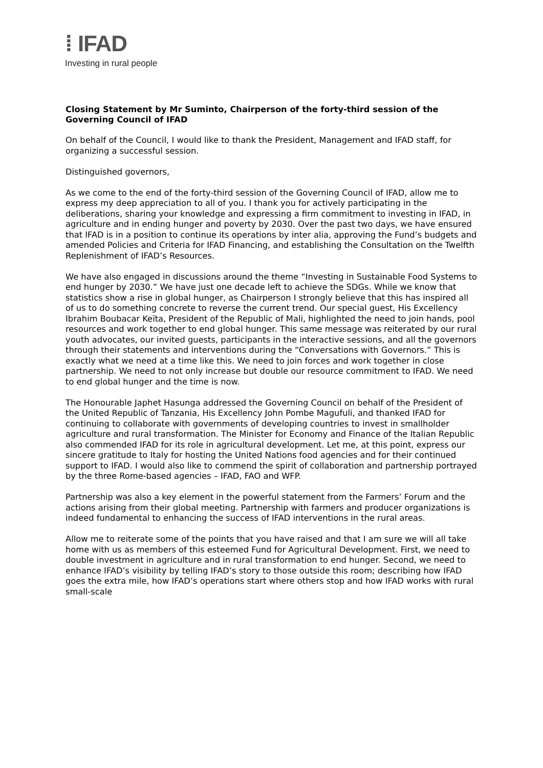⁞ IFAD
Investing in rural people
Closing Statement by Mr Suminto, Chairperson of the forty-third session of the Governing Council of IFAD
On behalf of the Council, I would like to thank the President, Management and IFAD staff, for organizing a successful session.
Distinguished governors,
As we come to the end of the forty-third session of the Governing Council of IFAD, allow me to express my deep appreciation to all of you. I thank you for actively participating in the deliberations, sharing your knowledge and expressing a firm commitment to investing in IFAD, in agriculture and in ending hunger and poverty by 2030. Over the past two days, we have ensured that IFAD is in a position to continue its operations by inter alia, approving the Fund’s budgets and amended Policies and Criteria for IFAD Financing, and establishing the Consultation on the Twelfth Replenishment of IFAD’s Resources.
We have also engaged in discussions around the theme “Investing in Sustainable Food Systems to end hunger by 2030.” We have just one decade left to achieve the SDGs. While we know that statistics show a rise in global hunger, as Chairperson I strongly believe that this has inspired all of us to do something concrete to reverse the current trend. Our special guest, His Excellency Ibrahim Boubacar Keïta, President of the Republic of Mali, highlighted the need to join hands, pool resources and work together to end global hunger. This same message was reiterated by our rural youth advocates, our invited guests, participants in the interactive sessions, and all the governors through their statements and interventions during the “Conversations with Governors.” This is exactly what we need at a time like this. We need to join forces and work together in close partnership. We need to not only increase but double our resource commitment to IFAD. We need to end global hunger and the time is now.
The Honourable Japhet Hasunga addressed the Governing Council on behalf of the President of the United Republic of Tanzania, His Excellency John Pombe Magufuli, and thanked IFAD for continuing to collaborate with governments of developing countries to invest in smallholder agriculture and rural transformation. The Minister for Economy and Finance of the Italian Republic also commended IFAD for its role in agricultural development. Let me, at this point, express our sincere gratitude to Italy for hosting the United Nations food agencies and for their continued support to IFAD. I would also like to commend the spirit of collaboration and partnership portrayed by the three Rome-based agencies – IFAD, FAO and WFP.
Partnership was also a key element in the powerful statement from the Farmers’ Forum and the actions arising from their global meeting. Partnership with farmers and producer organizations is indeed fundamental to enhancing the success of IFAD interventions in the rural areas.
Allow me to reiterate some of the points that you have raised and that I am sure we will all take home with us as members of this esteemed Fund for Agricultural Development. First, we need to double investment in agriculture and in rural transformation to end hunger. Second, we need to enhance IFAD’s visibility by telling IFAD’s story to those outside this room; describing how IFAD goes the extra mile, how IFAD’s operations start where others stop and how IFAD works with rural small-scale